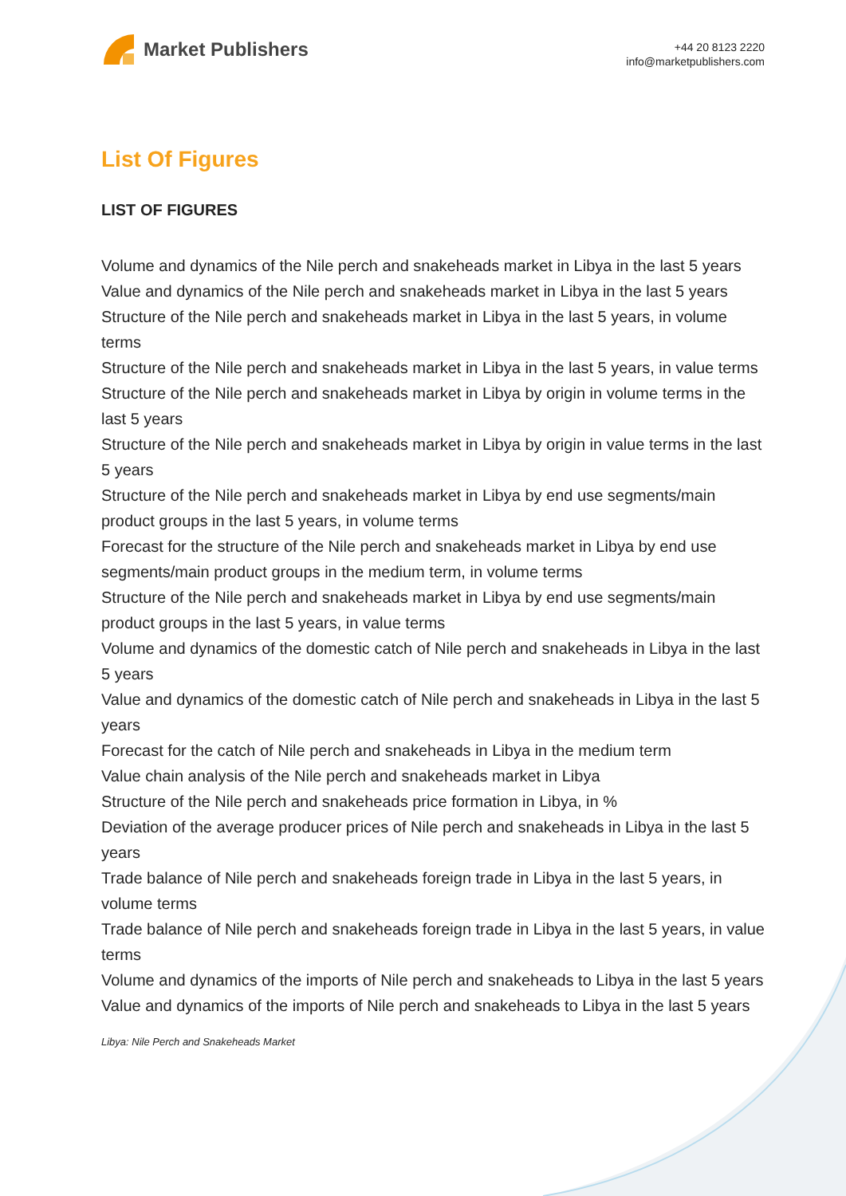Market Publishers
+44 20 8123 2220
info@marketpublishers.com
List Of Figures
LIST OF FIGURES
Volume and dynamics of the Nile perch and snakeheads market in Libya in the last 5 years
Value and dynamics of the Nile perch and snakeheads market in Libya in the last 5 years
Structure of the Nile perch and snakeheads market in Libya in the last 5 years, in volume terms
Structure of the Nile perch and snakeheads market in Libya in the last 5 years, in value terms
Structure of the Nile perch and snakeheads market in Libya by origin in volume terms in the last 5 years
Structure of the Nile perch and snakeheads market in Libya by origin in value terms in the last 5 years
Structure of the Nile perch and snakeheads market in Libya by end use segments/main product groups in the last 5 years, in volume terms
Forecast for the structure of the Nile perch and snakeheads market in Libya by end use segments/main product groups in the medium term, in volume terms
Structure of the Nile perch and snakeheads market in Libya by end use segments/main product groups in the last 5 years, in value terms
Volume and dynamics of the domestic catch of Nile perch and snakeheads in Libya in the last 5 years
Value and dynamics of the domestic catch of Nile perch and snakeheads in Libya in the last 5 years
Forecast for the catch of Nile perch and snakeheads in Libya in the medium term
Value chain analysis of the Nile perch and snakeheads market in Libya
Structure of the Nile perch and snakeheads price formation in Libya, in %
Deviation of the average producer prices of Nile perch and snakeheads in Libya in the last 5 years
Trade balance of Nile perch and snakeheads foreign trade in Libya in the last 5 years, in volume terms
Trade balance of Nile perch and snakeheads foreign trade in Libya in the last 5 years, in value terms
Volume and dynamics of the imports of Nile perch and snakeheads to Libya in the last 5 years
Value and dynamics of the imports of Nile perch and snakeheads to Libya in the last 5 years
Libya: Nile Perch and Snakeheads Market